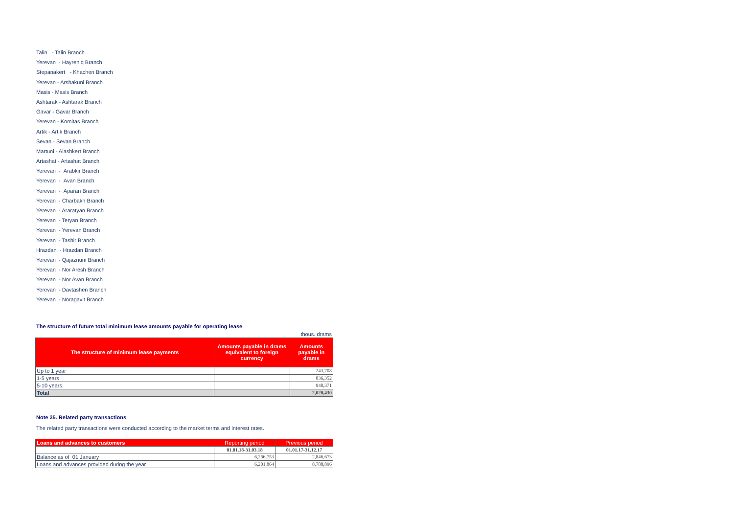Talin - Talin Branch
Yerevan - Hayreniq Branch
Stepanakert - Khachen Branch
Yerevan - Arshakuni Branch
Masis - Masis Branch
Ashtarak - Ashtarak Branch
Gavar - Gavar Branch
Yerevan - Komitas Branch
Artik - Artik Branch
Sevan - Sevan Branch
Martuni - Alashkert Branch
Artashat - Artashat Branch
Yerevan - Arabkir Branch
Yerevan - Avan Branch
Yerevan - Aparan Branch
Yerevan - Charbakh Branch
Yerevan - Araratyan Branch
Yerevan - Teryan Branch
Yerevan - Yerevan Branch
Yerevan - Tashir Branch
Hrazdan - Hrazdan Branch
Yerevan - Qajaznuni Branch
Yerevan - Nor Aresh Branch
Yerevan - Nor Avan Branch
Yerevan - Davtashen Branch
Yerevan - Noragavit Branch
The structure of future total minimum lease amounts payable for operating lease
thous. drams
| The structure of minimum lease payments | Amounts payable in drams equivalent to foreign currency | Amounts payable in drams |
| --- | --- | --- |
| Up to 1 year | | 243,708 |
| 1-5 years | | 836,352 |
| 5-10 years | | 940,371 |
| Total | | 2,020,430 |
Note 35. Related party transactions
The related party transactions were conducted according to the market terms and interest rates.
| Loans and advances to customers | Reporting period | Previous period |
| --- | --- | --- |
| | 01.01.18-31.03.18 | 01.01.17-31.12.17 |
| Balance as of 01 January | 6,266,753 | 2,846,673 |
| Loans and advances provided during the year | 6,201,864 | 8,788,896 |